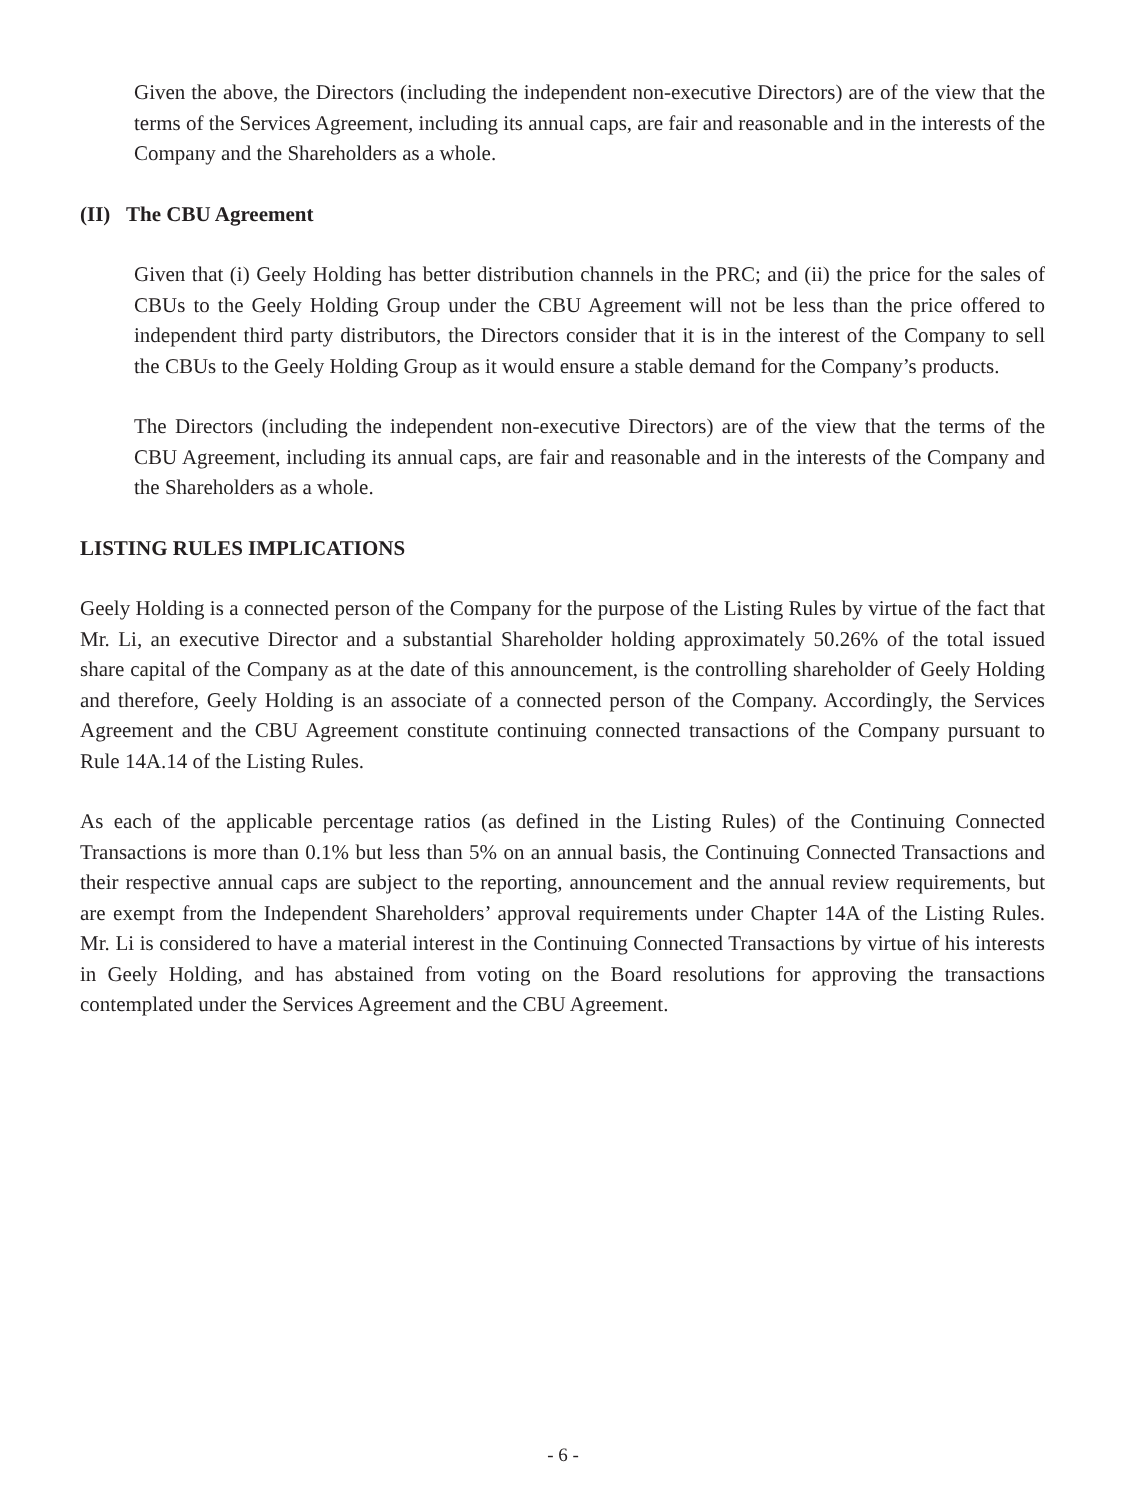Given the above, the Directors (including the independent non-executive Directors) are of the view that the terms of the Services Agreement, including its annual caps, are fair and reasonable and in the interests of the Company and the Shareholders as a whole.
(II) The CBU Agreement
Given that (i) Geely Holding has better distribution channels in the PRC; and (ii) the price for the sales of CBUs to the Geely Holding Group under the CBU Agreement will not be less than the price offered to independent third party distributors, the Directors consider that it is in the interest of the Company to sell the CBUs to the Geely Holding Group as it would ensure a stable demand for the Company’s products.
The Directors (including the independent non-executive Directors) are of the view that the terms of the CBU Agreement, including its annual caps, are fair and reasonable and in the interests of the Company and the Shareholders as a whole.
LISTING RULES IMPLICATIONS
Geely Holding is a connected person of the Company for the purpose of the Listing Rules by virtue of the fact that Mr. Li, an executive Director and a substantial Shareholder holding approximately 50.26% of the total issued share capital of the Company as at the date of this announcement, is the controlling shareholder of Geely Holding and therefore, Geely Holding is an associate of a connected person of the Company. Accordingly, the Services Agreement and the CBU Agreement constitute continuing connected transactions of the Company pursuant to Rule 14A.14 of the Listing Rules.
As each of the applicable percentage ratios (as defined in the Listing Rules) of the Continuing Connected Transactions is more than 0.1% but less than 5% on an annual basis, the Continuing Connected Transactions and their respective annual caps are subject to the reporting, announcement and the annual review requirements, but are exempt from the Independent Shareholders’ approval requirements under Chapter 14A of the Listing Rules. Mr. Li is considered to have a material interest in the Continuing Connected Transactions by virtue of his interests in Geely Holding, and has abstained from voting on the Board resolutions for approving the transactions contemplated under the Services Agreement and the CBU Agreement.
- 6 -